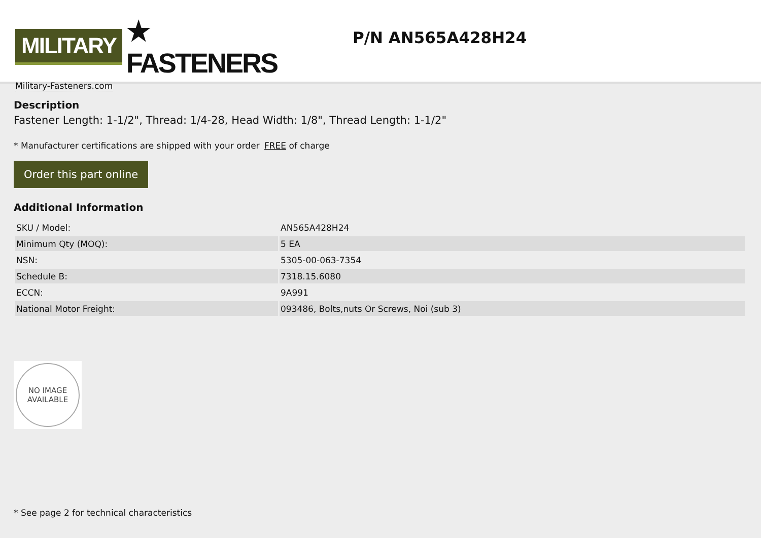MILITARY ★ FASTENERS
Military-Fasteners.com
P/N AN565A428H24
Description
Fastener Length: 1-1/2", Thread: 1/4-28, Head Width: 1/8", Thread Length: 1-1/2"
* Manufacturer certifications are shipped with your order FREE of charge
Order this part online
Additional Information
| SKU / Model: | AN565A428H24 |
| Minimum Qty (MOQ): | 5 EA |
| NSN: | 5305-00-063-7354 |
| Schedule B: | 7318.15.6080 |
| ECCN: | 9A991 |
| National Motor Freight: | 093486, Bolts,nuts Or Screws, Noi (sub 3) |
NO IMAGE
AVAILABLE
* See page 2 for technical characteristics